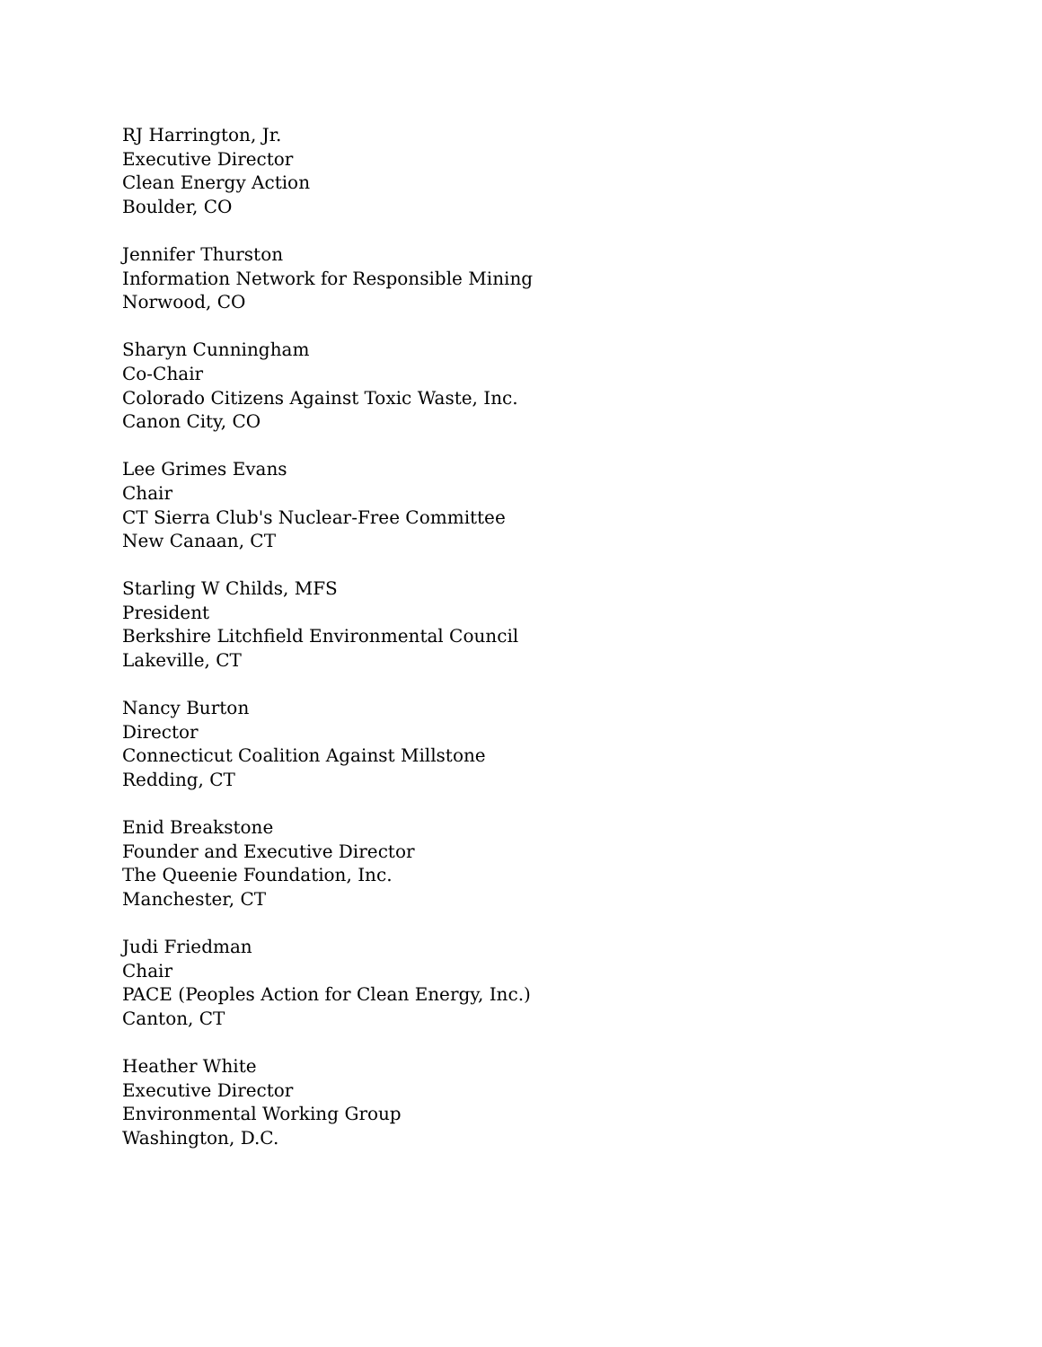RJ Harrington, Jr.
Executive Director
Clean Energy Action
Boulder, CO
Jennifer Thurston
Information Network for Responsible Mining
Norwood, CO
Sharyn Cunningham
Co-Chair
Colorado Citizens Against Toxic Waste, Inc.
Canon City, CO
Lee Grimes Evans
Chair
CT Sierra Club's Nuclear-Free Committee
New Canaan, CT
Starling W Childs, MFS
President
Berkshire Litchfield Environmental Council
Lakeville, CT
Nancy Burton
Director
Connecticut Coalition Against Millstone
Redding, CT
Enid Breakstone
Founder and Executive Director
The Queenie Foundation, Inc.
Manchester, CT
Judi Friedman
Chair
PACE (Peoples Action for Clean Energy, Inc.)
Canton, CT
Heather White
Executive Director
Environmental Working Group
Washington, D.C.